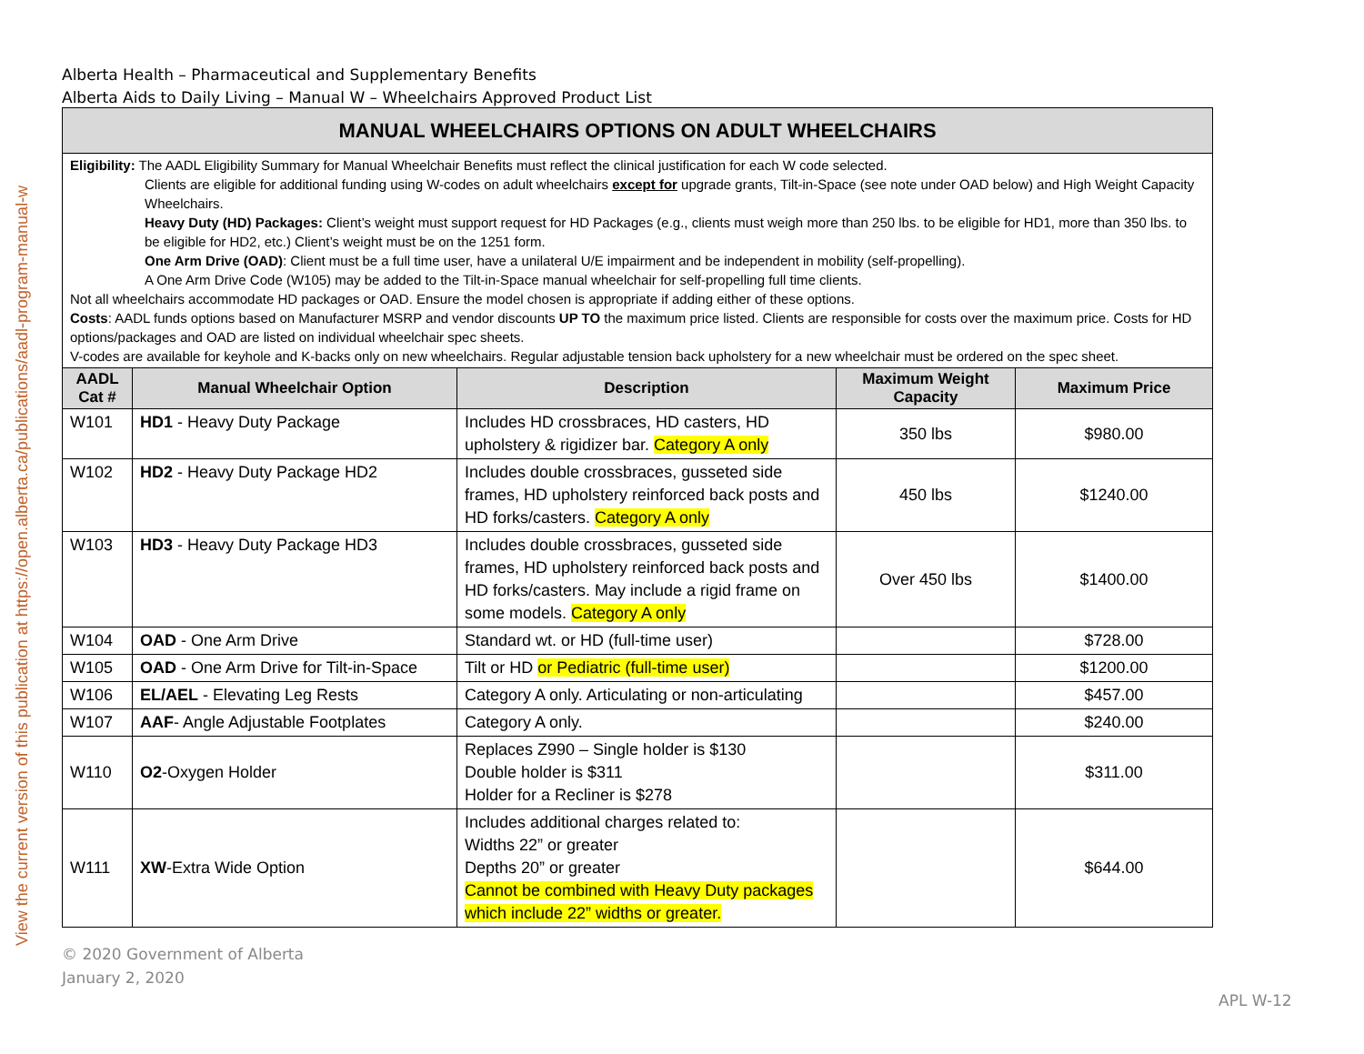View the current version of this publication at https://open.alberta.ca/publications/aadl-program-manual-w
Alberta Health – Pharmaceutical and Supplementary Benefits
Alberta Aids to Daily Living – Manual W – Wheelchairs Approved Product List
| MANUAL WHEELCHAIRS OPTIONS ON ADULT WHEELCHAIRS | | | | |
| Eligibility: The AADL Eligibility Summary for Manual Wheelchair Benefits must reflect the clinical justification for each W code selected. Clients are eligible for additional funding using W-codes on adult wheelchairs except for upgrade grants, Tilt-in-Space (see note under OAD below) and High Weight Capacity Wheelchairs. Heavy Duty (HD) Packages: Client’s weight must support request for HD Packages (e.g., clients must weigh more than 250 lbs. to be eligible for HD1, more than 350 lbs. to be eligible for HD2, etc.) Client’s weight must be on the 1251 form. One Arm Drive (OAD) : Client must be a full time user, have a unilateral U/E impairment and be independent in mobility (self-propelling). A One Arm Drive Code (W105) may be added to the Tilt-in-Space manual wheelchair for self-propelling full time clients. Not all wheelchairs accommodate HD packages or OAD. Ensure the model chosen is appropriate if adding either of these options. Costs : AADL funds options based on Manufacturer MSRP and vendor discounts UP TO the maximum price listed. Clients are responsible for costs over the maximum price. Costs for HD options/packages and OAD are listed on individual wheelchair spec sheets. V-codes are available for keyhole and K-backs only on new wheelchairs. Regular adjustable tension back upholstery for a new wheelchair must be ordered on the spec sheet. | | | | |
| AADL Cat # | Manual Wheelchair Option | Description | Maximum Weight Capacity | Maximum Price |
| W101 | HD1 - Heavy Duty Package | Includes HD crossbraces, HD casters, HD upholstery & rigidizer bar. Category A only | 350 lbs | $980.00 |
| W102 | HD2 - Heavy Duty Package HD2 | Includes double crossbraces, gusseted side frames, HD upholstery reinforced back posts and HD forks/casters. Category A only | 450 lbs | $1240.00 |
| W103 | HD3 - Heavy Duty Package HD3 | Includes double crossbraces, gusseted side frames, HD upholstery reinforced back posts and HD forks/casters. May include a rigid frame on some models. Category A only | Over 450 lbs | $1400.00 |
| W104 | OAD - One Arm Drive | Standard wt. or HD (full-time user) | | $728.00 |
| W105 | OAD - One Arm Drive for Tilt-in-Space | Tilt or HD or Pediatric (full-time user) | | $1200.00 |
| W106 | EL/AEL - Elevating Leg Rests | Category A only. Articulating or non-articulating | | $457.00 |
| W107 | AAF - Angle Adjustable Footplates | Category A only. | | $240.00 |
| W110 | O2 -Oxygen Holder | Replaces Z990 – Single holder is $130 Double holder is $311 Holder for a Recliner is $278 | | $311.00 |
| W111 | XW -Extra Wide Option | Includes additional charges related to: Widths 22” or greater Depths 20” or greater Cannot be combined with Heavy Duty packages which include 22” widths or greater. | | $644.00 |
© 2020 Government of Alberta
January 2, 2020
APL W-12